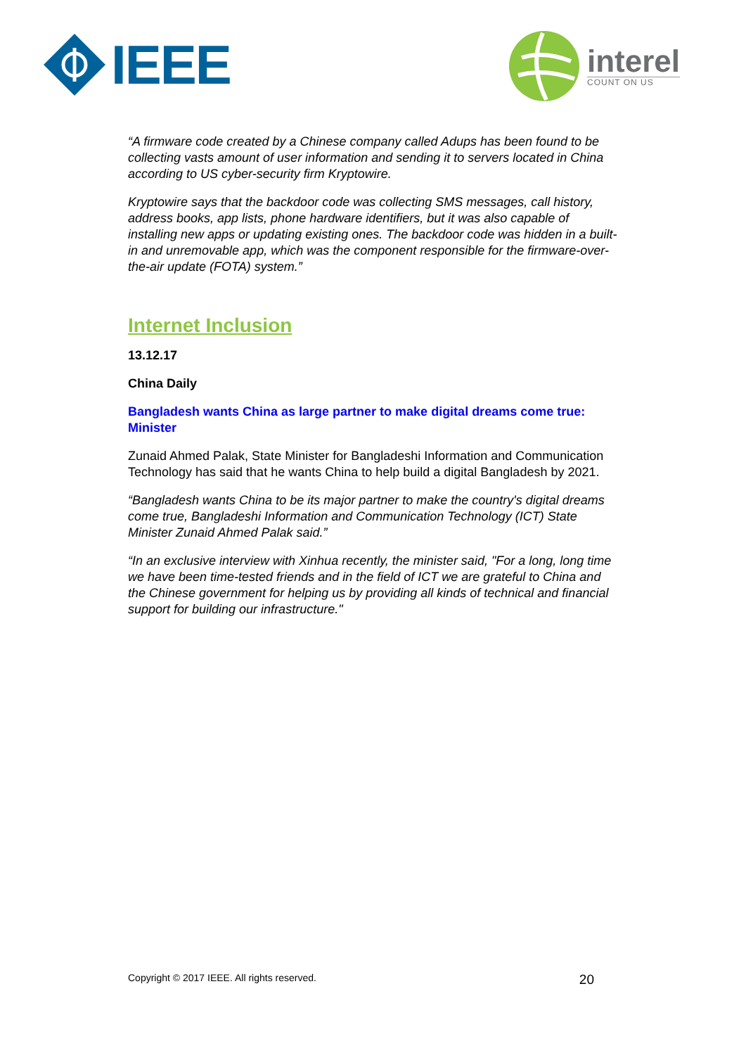IEEE interel
COUNT ON US
“A firmware code created by a Chinese company called Adups has been found to be collecting vasts amount of user information and sending it to servers located in China according to US cyber-security firm Kryptowire.
Kryptowire says that the backdoor code was collecting SMS messages, call history, address books, app lists, phone hardware identifiers, but it was also capable of installing new apps or updating existing ones. The backdoor code was hidden in a built-in and unremovable app, which was the component responsible for the firmware-over-the-air update (FOTA) system.”
Internet Inclusion
13.12.17
China Daily
Bangladesh wants China as large partner to make digital dreams come true: Minister
Zunaid Ahmed Palak, State Minister for Bangladeshi Information and Communication Technology has said that he wants China to help build a digital Bangladesh by 2021.
“Bangladesh wants China to be its major partner to make the country's digital dreams come true, Bangladeshi Information and Communication Technology (ICT) State Minister Zunaid Ahmed Palak said.”
“In an exclusive interview with Xinhua recently, the minister said, "For a long, long time we have been time-tested friends and in the field of ICT we are grateful to China and the Chinese government for helping us by providing all kinds of technical and financial support for building our infrastructure."
Copyright © 2017 IEEE. All rights reserved. 20